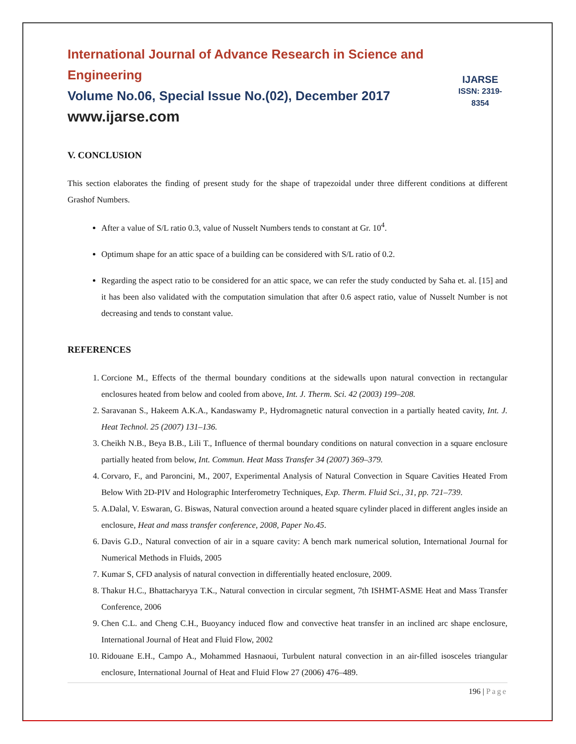International Journal of Advance Research in Science and Engineering
Volume No.06, Special Issue No.(02), December 2017
www.ijarse.com
IJARSE
ISSN: 2319-8354
V. CONCLUSION
This section elaborates the finding of present study for the shape of trapezoidal under three different conditions at different Grashof Numbers.
After a value of S/L ratio 0.3, value of Nusselt Numbers tends to constant at Gr. 10<sup>4</sup>.
Optimum shape for an attic space of a building can be considered with S/L ratio of 0.2.
Regarding the aspect ratio to be considered for an attic space, we can refer the study conducted by Saha et. al. [15] and it has been also validated with the computation simulation that after 0.6 aspect ratio, value of Nusselt Number is not decreasing and tends to constant value.
REFERENCES
1. Corcione M., Effects of the thermal boundary conditions at the sidewalls upon natural convection in rectangular enclosures heated from below and cooled from above, Int. J. Therm. Sci. 42 (2003) 199–208.
2. Saravanan S., Hakeem A.K.A., Kandaswamy P., Hydromagnetic natural convection in a partially heated cavity, Int. J. Heat Technol. 25 (2007) 131–136.
3. Cheikh N.B., Beya B.B., Lili T., Influence of thermal boundary conditions on natural convection in a square enclosure partially heated from below, Int. Commun. Heat Mass Transfer 34 (2007) 369–379.
4. Corvaro, F., and Paroncini, M., 2007, Experimental Analysis of Natural Convection in Square Cavities Heated From Below With 2D-PIV and Holographic Interferometry Techniques, Exp. Therm. Fluid Sci., 31, pp. 721–739.
5. A.Dalal, V. Eswaran, G. Biswas, Natural convection around a heated square cylinder placed in different angles inside an enclosure, Heat and mass transfer conference, 2008, Paper No.45.
6. Davis G.D., Natural convection of air in a square cavity: A bench mark numerical solution, International Journal for Numerical Methods in Fluids, 2005
7. Kumar S, CFD analysis of natural convection in differentially heated enclosure, 2009.
8. Thakur H.C., Bhattacharyya T.K., Natural convection in circular segment, 7th ISHMT-ASME Heat and Mass Transfer Conference, 2006
9. Chen C.L. and Cheng C.H., Buoyancy induced flow and convective heat transfer in an inclined arc shape enclosure, International Journal of Heat and Fluid Flow, 2002
10. Ridouane E.H., Campo A., Mohammed Hasnaoui, Turbulent natural convection in an air-filled isosceles triangular enclosure, International Journal of Heat and Fluid Flow 27 (2006) 476–489.
196 | Page